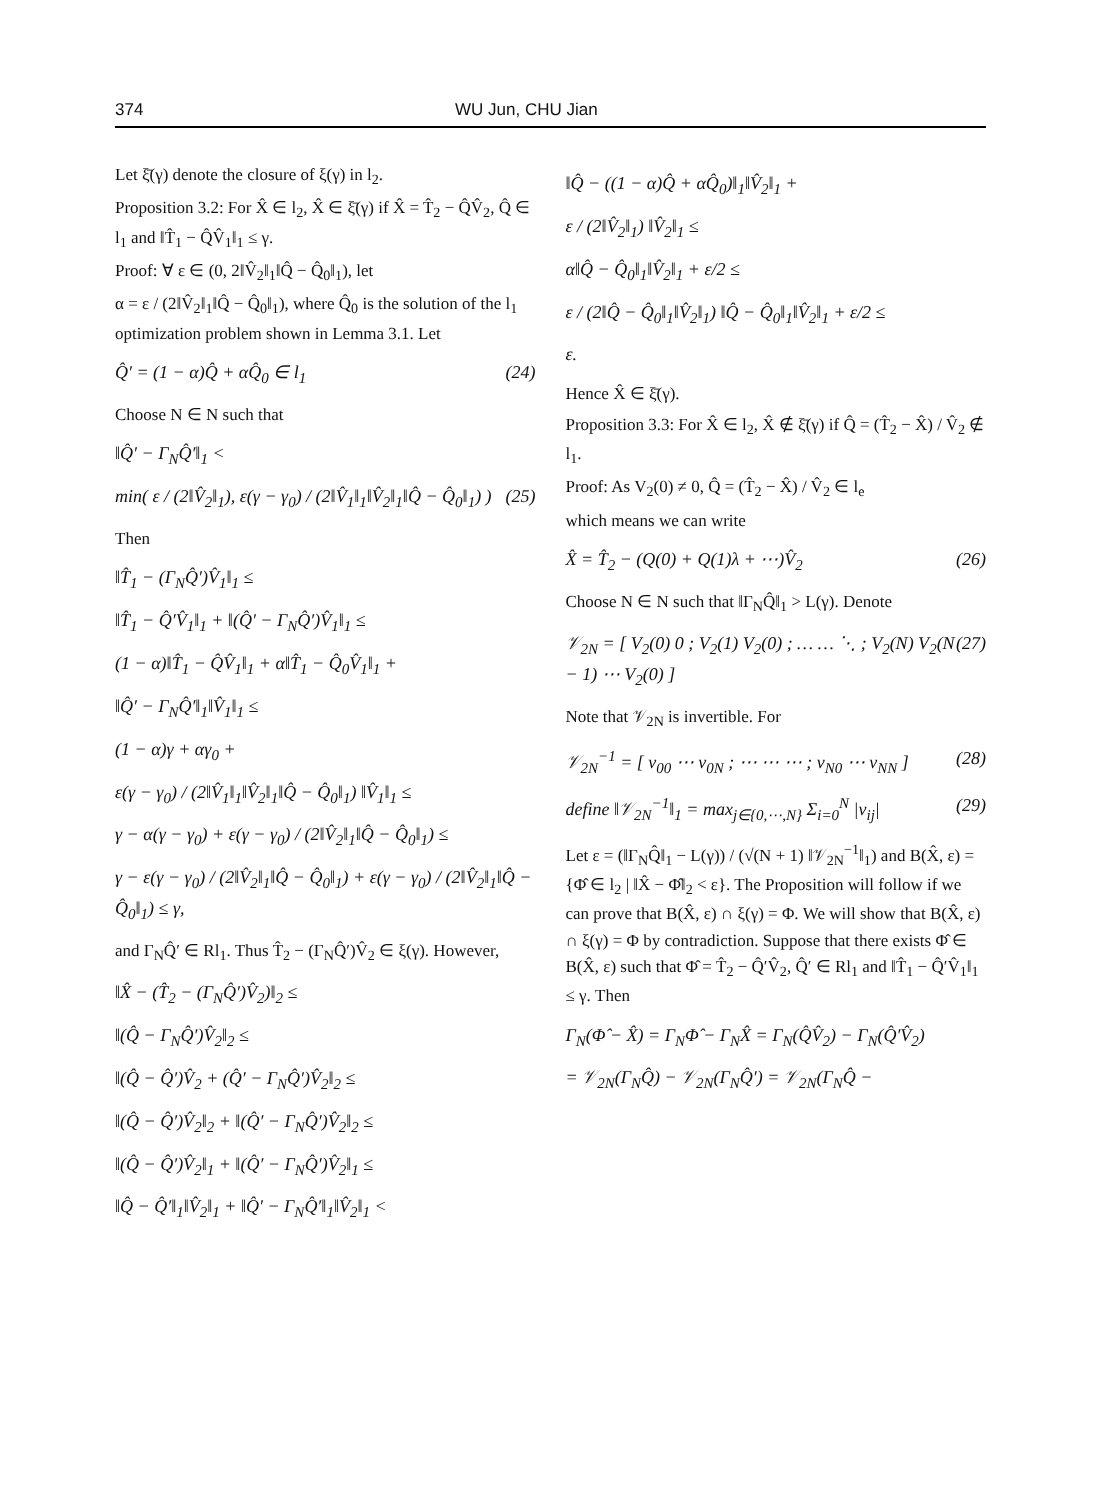374 WU Jun, CHU Jian
Let ξ̄(γ) denote the closure of ξ(γ) in l<sub>2</sub>.
Proposition 3.2: For X̂ ∈ l<sub>2</sub>, X̂ ∈ ξ̄(γ) if X̂ = T̂<sub>2</sub> − Q̂V̂<sub>2</sub>, Q̂ ∈ l<sub>1</sub> and ‖T̂<sub>1</sub> − Q̂V̂<sub>1</sub>‖<sub>1</sub> ≤ γ.
Proof: ∀ ε ∈ (0, 2‖V̂<sub>2</sub>‖<sub>1</sub>‖Q̂ − Q̂<sub>0</sub>‖<sub>1</sub>), let
α = ε / (2‖V̂<sub>2</sub>‖<sub>1</sub>‖Q̂ − Q̂<sub>0</sub>‖<sub>1</sub>), where Q̂<sub>0</sub> is the solution of the l<sub>1</sub> optimization problem shown in Lemma 3.1. Let
Q̂′ = (1 − α)Q̂ + αQ̂<sub>0</sub> ∈ l<sub>1</sub> (24)
Choose N ∈ N such that
‖Q̂′ − Γ<sub>N</sub>Q̂′‖<sub>1</sub> <
min( ε / (2‖V̂<sub>2</sub>‖<sub>1</sub>), ε(γ − γ<sub>0</sub>) / (2‖V̂<sub>1</sub>‖<sub>1</sub>‖V̂<sub>2</sub>‖<sub>1</sub>‖Q̂ − Q̂<sub>0</sub>‖<sub>1</sub>) ) (25)
Then
‖T̂<sub>1</sub> − (Γ<sub>N</sub>Q̂′)V̂<sub>1</sub>‖<sub>1</sub> ≤
‖T̂<sub>1</sub> − Q̂′V̂<sub>1</sub>‖<sub>1</sub> + ‖(Q̂′ − Γ<sub>N</sub>Q̂′)V̂<sub>1</sub>‖<sub>1</sub> ≤
(1 − α)‖T̂<sub>1</sub> − Q̂V̂<sub>1</sub>‖<sub>1</sub> + α‖T̂<sub>1</sub> − Q̂<sub>0</sub>V̂<sub>1</sub>‖<sub>1</sub> +
‖Q̂′ − Γ<sub>N</sub>Q̂′‖<sub>1</sub>‖V̂<sub>1</sub>‖<sub>1</sub> ≤
(1 − α)γ + αγ<sub>0</sub> +
ε(γ − γ<sub>0</sub>) / (2‖V̂<sub>1</sub>‖<sub>1</sub>‖V̂<sub>2</sub>‖<sub>1</sub>‖Q̂ − Q̂<sub>0</sub>‖<sub>1</sub>) ‖V̂<sub>1</sub>‖<sub>1</sub> ≤
γ − α(γ − γ<sub>0</sub>) + ε(γ − γ<sub>0</sub>) / (2‖V̂<sub>2</sub>‖<sub>1</sub>‖Q̂ − Q̂<sub>0</sub>‖<sub>1</sub>) ≤
γ − ε(γ − γ<sub>0</sub>) / (2‖V̂<sub>2</sub>‖<sub>1</sub>‖Q̂ − Q̂<sub>0</sub>‖<sub>1</sub>) + ε(γ − γ<sub>0</sub>) / (2‖V̂<sub>2</sub>‖<sub>1</sub>‖Q̂ − Q̂<sub>0</sub>‖<sub>1</sub>) ≤ γ,
and Γ<sub>N</sub>Q̂′ ∈ Rl<sub>1</sub>. Thus T̂<sub>2</sub> − (Γ<sub>N</sub>Q̂′)V̂<sub>2</sub> ∈ ξ(γ). However,
‖X̂ − (T̂<sub>2</sub> − (Γ<sub>N</sub>Q̂′)V̂<sub>2</sub>)‖<sub>2</sub> ≤
‖(Q̂ − Γ<sub>N</sub>Q̂′)V̂<sub>2</sub>‖<sub>2</sub> ≤
‖(Q̂ − Q̂′)V̂<sub>2</sub> + (Q̂′ − Γ<sub>N</sub>Q̂′)V̂<sub>2</sub>‖<sub>2</sub> ≤
‖(Q̂ − Q̂′)V̂<sub>2</sub>‖<sub>2</sub> + ‖(Q̂′ − Γ<sub>N</sub>Q̂′)V̂<sub>2</sub>‖<sub>2</sub> ≤
‖(Q̂ − Q̂′)V̂<sub>2</sub>‖<sub>1</sub> + ‖(Q̂′ − Γ<sub>N</sub>Q̂′)V̂<sub>2</sub>‖<sub>1</sub> ≤
‖Q̂ − Q̂′‖<sub>1</sub>‖V̂<sub>2</sub>‖<sub>1</sub> + ‖Q̂′ − Γ<sub>N</sub>Q̂′‖<sub>1</sub>‖V̂<sub>2</sub>‖<sub>1</sub> <
‖Q̂ − ((1 − α)Q̂ + αQ̂<sub>0</sub>)‖<sub>1</sub>‖V̂<sub>2</sub>‖<sub>1</sub> +
ε / (2‖V̂<sub>2</sub>‖<sub>1</sub>) ‖V̂<sub>2</sub>‖<sub>1</sub> ≤
α‖Q̂ − Q̂<sub>0</sub>‖<sub>1</sub>‖V̂<sub>2</sub>‖<sub>1</sub> + ε/2 ≤
ε / (2‖Q̂ − Q̂<sub>0</sub>‖<sub>1</sub>‖V̂<sub>2</sub>‖<sub>1</sub>) ‖Q̂ − Q̂<sub>0</sub>‖<sub>1</sub>‖V̂<sub>2</sub>‖<sub>1</sub> + ε/2 ≤
ε.
Hence X̂ ∈ ξ̄(γ).
Proposition 3.3: For X̂ ∈ l<sub>2</sub>, X̂ ∉ ξ̄(γ) if Q̂ = (T̂<sub>2</sub> − X̂) / V̂<sub>2</sub> ∉ l<sub>1</sub>.
Proof: As V<sub>2</sub>(0) ≠ 0, Q̂ = (T̂<sub>2</sub> − X̂) / V̂<sub>2</sub> ∈ l<sub>e</sub>
which means we can write
X̂ = T̂<sub>2</sub> − (Q(0) + Q(1)λ + ⋯)V̂<sub>2</sub> (26)
Choose N ∈ N such that ‖Γ<sub>N</sub>Q̂‖<sub>1</sub> > L(γ). Denote
𝒱<sub>2N</sub> = [ V<sub>2</sub>(0) 0 ; V<sub>2</sub>(1) V<sub>2</sub>(0) ; … … ⋱ ; V<sub>2</sub>(N) V<sub>2</sub>(N − 1) ⋯ V<sub>2</sub>(0) ] (27)
Note that 𝒱<sub>2N</sub> is invertible. For
𝒱<sub>2N</sub><sup>−1</sup> = [ v<sub>00</sub> ⋯ v<sub>0N</sub> ; ⋯ ⋯ ⋯ ; v<sub>N0</sub> ⋯ v<sub>NN</sub> ] (28)
define ‖𝒱<sub>2N</sub><sup>−1</sup>‖<sub>1</sub> = max<sub>j∈{0,⋯,N}</sub> Σ<sub>i=0</sub><sup>N</sup> |v<sub>ij</sub>| (29)
Let ε = (‖Γ<sub>N</sub>Q̂‖<sub>1</sub> − L(γ)) / (√(N + 1) ‖𝒱<sub>2N</sub><sup>−1</sup>‖<sub>1</sub>) and B(X̂, ε) = {Φ̂ ∈ l<sub>2</sub> | ‖X̂ − Φ̂‖<sub>2</sub> < ε}. The Proposition will follow if we can prove that B(X̂, ε) ∩ ξ(γ) = Φ. We will show that B(X̂, ε) ∩ ξ(γ) = Φ by contradiction. Suppose that there exists Φ̂ ∈ B(X̂, ε) such that Φ̂ = T̂<sub>2</sub> − Q̂′V̂<sub>2</sub>, Q̂′ ∈ Rl<sub>1</sub> and ‖T̂<sub>1</sub> − Q̂′V̂<sub>1</sub>‖<sub>1</sub> ≤ γ. Then
Γ<sub>N</sub>(Φ̂ − X̂) = Γ<sub>N</sub>Φ̂ − Γ<sub>N</sub>X̂ = Γ<sub>N</sub>(Q̂V̂<sub>2</sub>) − Γ<sub>N</sub>(Q̂′V̂<sub>2</sub>)
= 𝒱<sub>2N</sub>(Γ<sub>N</sub>Q̂) − 𝒱<sub>2N</sub>(Γ<sub>N</sub>Q̂′) = 𝒱<sub>2N</sub>(Γ<sub>N</sub>Q̂ −